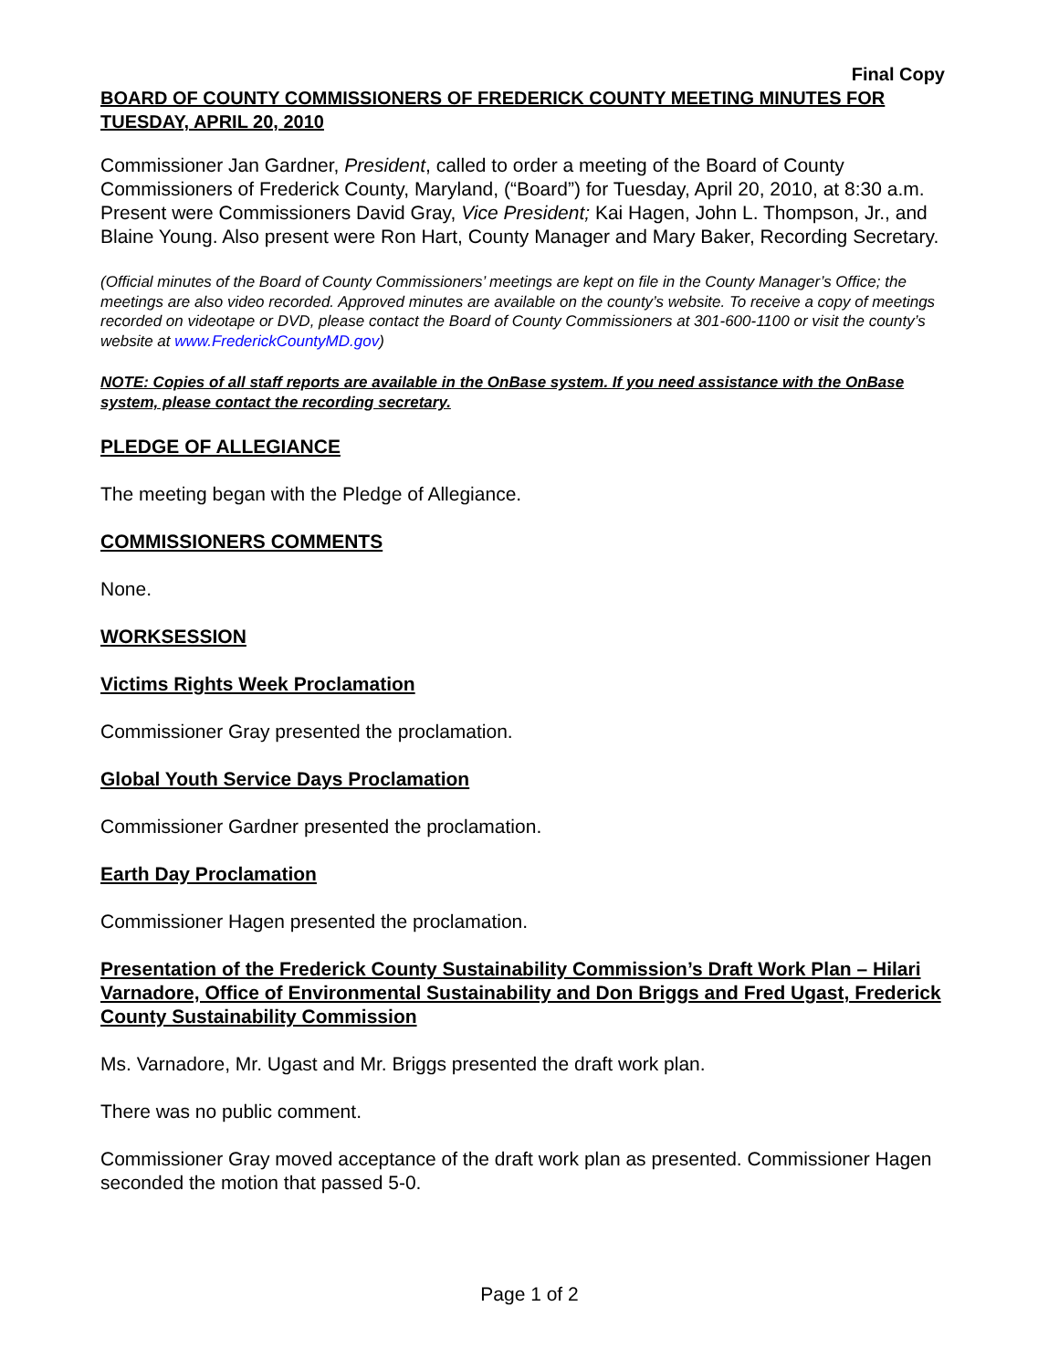Final Copy
BOARD OF COUNTY COMMISSIONERS OF FREDERICK COUNTY MEETING MINUTES FOR TUESDAY, APRIL 20, 2010
Commissioner Jan Gardner, President, called to order a meeting of the Board of County Commissioners of Frederick County, Maryland, (“Board”) for Tuesday, April 20, 2010, at 8:30 a.m. Present were Commissioners David Gray, Vice President; Kai Hagen, John L. Thompson, Jr., and Blaine Young. Also present were Ron Hart, County Manager and Mary Baker, Recording Secretary.
(Official minutes of the Board of County Commissioners’ meetings are kept on file in the County Manager’s Office; the meetings are also video recorded. Approved minutes are available on the county’s website. To receive a copy of meetings recorded on videotape or DVD, please contact the Board of County Commissioners at 301-600-1100 or visit the county’s website at www.FrederickCountyMD.gov)
NOTE: Copies of all staff reports are available in the OnBase system. If you need assistance with the OnBase system, please contact the recording secretary.
PLEDGE OF ALLEGIANCE
The meeting began with the Pledge of Allegiance.
COMMISSIONERS COMMENTS
None.
WORKSESSION
Victims Rights Week Proclamation
Commissioner Gray presented the proclamation.
Global Youth Service Days Proclamation
Commissioner Gardner presented the proclamation.
Earth Day Proclamation
Commissioner Hagen presented the proclamation.
Presentation of the Frederick County Sustainability Commission’s Draft Work Plan – Hilari Varnadore, Office of Environmental Sustainability and Don Briggs and Fred Ugast, Frederick County Sustainability Commission
Ms. Varnadore, Mr. Ugast and Mr. Briggs presented the draft work plan.
There was no public comment.
Commissioner Gray moved acceptance of the draft work plan as presented. Commissioner Hagen seconded the motion that passed 5-0.
Page 1 of 2